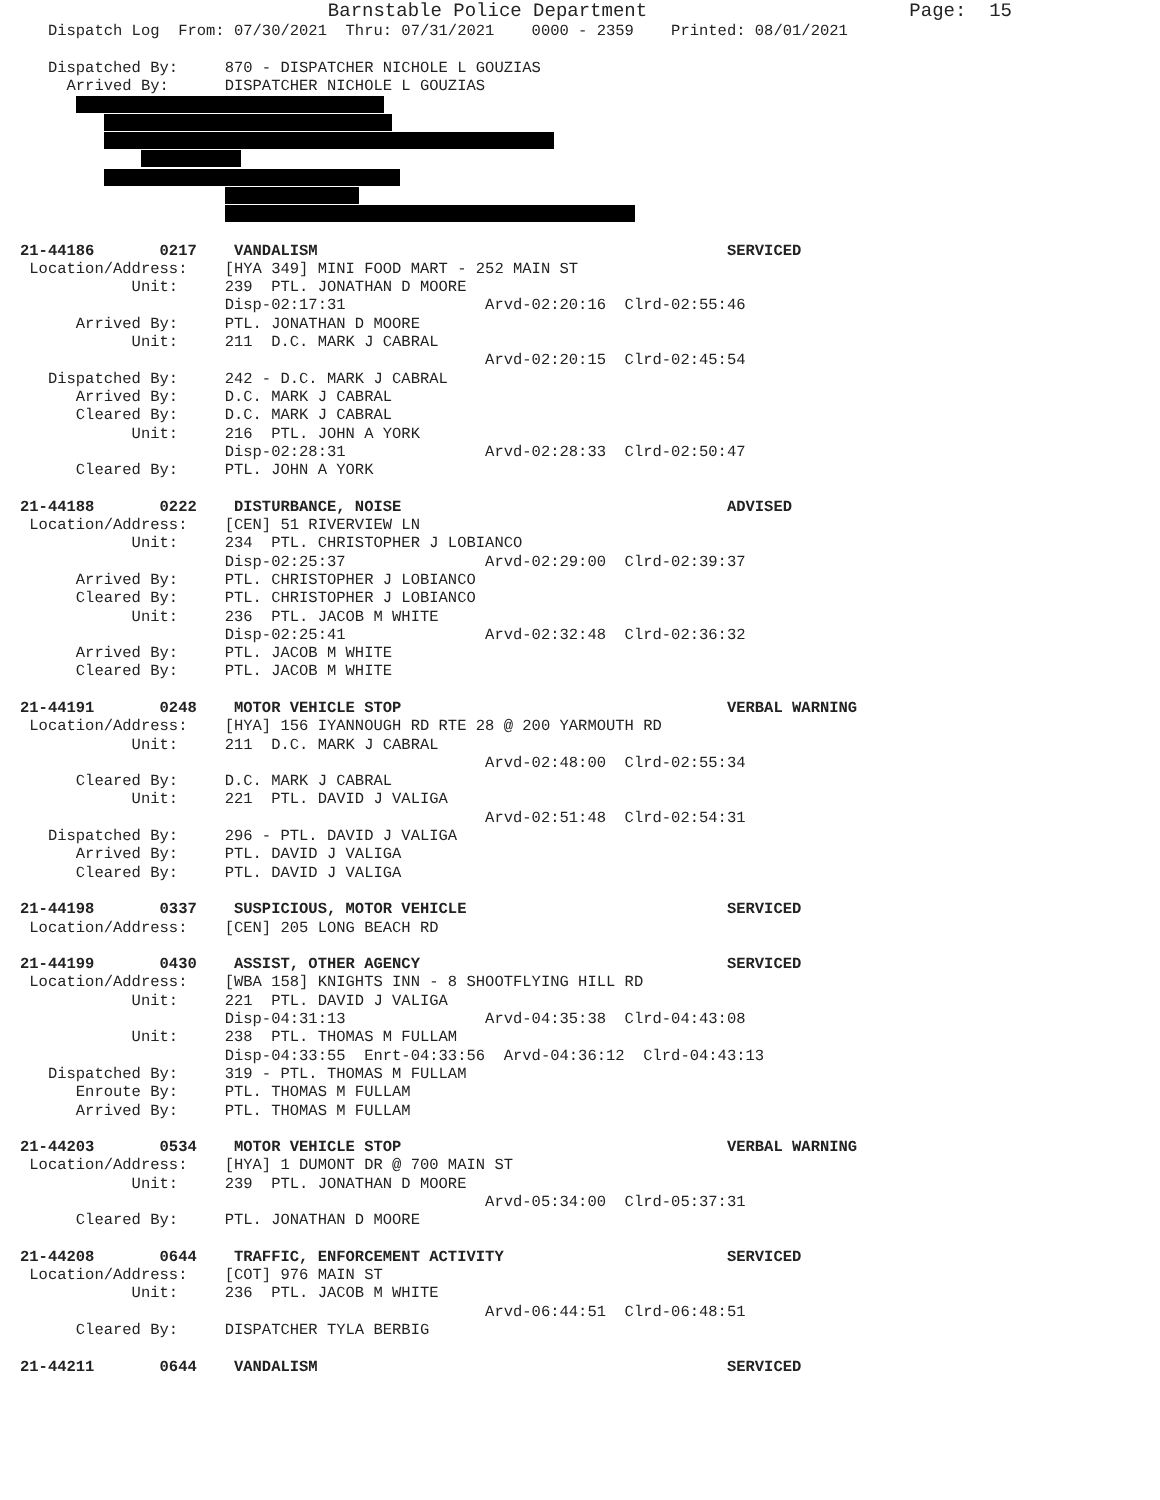Barnstable Police Department                       Page:  15
   Dispatch Log  From: 07/30/2021  Thru: 07/31/2021    0000 - 2359    Printed: 08/01/2021

   Dispatched By:     870 - DISPATCHER NICHOLE L GOUZIAS
     Arrived By:      DISPATCHER NICHOLE L GOUZIAS
      
         
         
             
         
                      
                      

21-44186       0217    VANDALISM                                            SERVICED
 Location/Address:    [HYA 349] MINI FOOD MART - 252 MAIN ST
            Unit:     239  PTL. JONATHAN D MOORE
                      Disp-02:17:31               Arvd-02:20:16  Clrd-02:55:46
      Arrived By:     PTL. JONATHAN D MOORE
            Unit:     211  D.C. MARK J CABRAL
                                                  Arvd-02:20:15  Clrd-02:45:54
   Dispatched By:     242 - D.C. MARK J CABRAL
      Arrived By:     D.C. MARK J CABRAL
      Cleared By:     D.C. MARK J CABRAL
            Unit:     216  PTL. JOHN A YORK
                      Disp-02:28:31               Arvd-02:28:33  Clrd-02:50:47
      Cleared By:     PTL. JOHN A YORK

21-44188       0222    DISTURBANCE, NOISE                                   ADVISED
 Location/Address:    [CEN] 51 RIVERVIEW LN
            Unit:     234  PTL. CHRISTOPHER J LOBIANCO
                      Disp-02:25:37               Arvd-02:29:00  Clrd-02:39:37
      Arrived By:     PTL. CHRISTOPHER J LOBIANCO
      Cleared By:     PTL. CHRISTOPHER J LOBIANCO
            Unit:     236  PTL. JACOB M WHITE
                      Disp-02:25:41               Arvd-02:32:48  Clrd-02:36:32
      Arrived By:     PTL. JACOB M WHITE
      Cleared By:     PTL. JACOB M WHITE

21-44191       0248    MOTOR VEHICLE STOP                                   VERBAL WARNING
 Location/Address:    [HYA] 156 IYANNOUGH RD RTE 28 @ 200 YARMOUTH RD
            Unit:     211  D.C. MARK J CABRAL
                                                  Arvd-02:48:00  Clrd-02:55:34
      Cleared By:     D.C. MARK J CABRAL
            Unit:     221  PTL. DAVID J VALIGA
                                                  Arvd-02:51:48  Clrd-02:54:31
   Dispatched By:     296 - PTL. DAVID J VALIGA
      Arrived By:     PTL. DAVID J VALIGA
      Cleared By:     PTL. DAVID J VALIGA

21-44198       0337    SUSPICIOUS, MOTOR VEHICLE                            SERVICED
 Location/Address:    [CEN] 205 LONG BEACH RD

21-44199       0430    ASSIST, OTHER AGENCY                                 SERVICED
 Location/Address:    [WBA 158] KNIGHTS INN - 8 SHOOTFLYING HILL RD
            Unit:     221  PTL. DAVID J VALIGA
                      Disp-04:31:13               Arvd-04:35:38  Clrd-04:43:08
            Unit:     238  PTL. THOMAS M FULLAM
                      Disp-04:33:55  Enrt-04:33:56  Arvd-04:36:12  Clrd-04:43:13
   Dispatched By:     319 - PTL. THOMAS M FULLAM
      Enroute By:     PTL. THOMAS M FULLAM
      Arrived By:     PTL. THOMAS M FULLAM

21-44203       0534    MOTOR VEHICLE STOP                                   VERBAL WARNING
 Location/Address:    [HYA] 1 DUMONT DR @ 700 MAIN ST
            Unit:     239  PTL. JONATHAN D MOORE
                                                  Arvd-05:34:00  Clrd-05:37:31
      Cleared By:     PTL. JONATHAN D MOORE

21-44208       0644    TRAFFIC, ENFORCEMENT ACTIVITY                        SERVICED
 Location/Address:    [COT] 976 MAIN ST
            Unit:     236  PTL. JACOB M WHITE
                                                  Arvd-06:44:51  Clrd-06:48:51
      Cleared By:     DISPATCHER TYLA BERBIG

21-44211       0644    VANDALISM                                            SERVICED